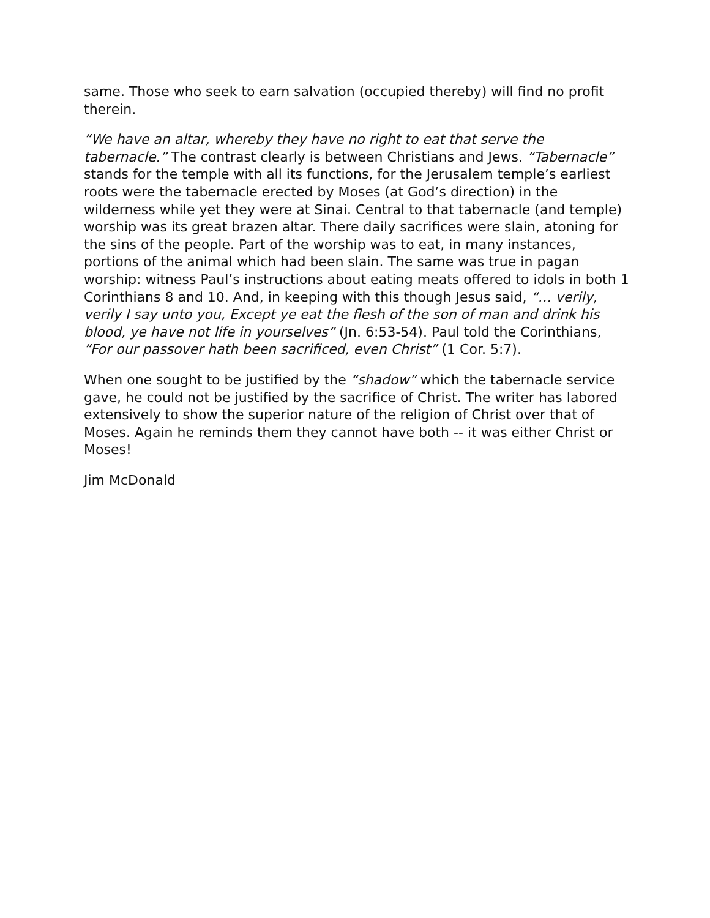same. Those who seek to earn salvation (occupied thereby) will find no profit therein.
“We have an altar, whereby they have no right to eat that serve the tabernacle.” The contrast clearly is between Christians and Jews. “Tabernacle” stands for the temple with all its functions, for the Jerusalem temple’s earliest roots were the tabernacle erected by Moses (at God’s direction) in the wilderness while yet they were at Sinai. Central to that tabernacle (and temple) worship was its great brazen altar. There daily sacrifices were slain, atoning for the sins of the people. Part of the worship was to eat, in many instances, portions of the animal which had been slain. The same was true in pagan worship: witness Paul’s instructions about eating meats offered to idols in both 1 Corinthians 8 and 10. And, in keeping with this though Jesus said, “… verily, verily I say unto you, Except ye eat the flesh of the son of man and drink his blood, ye have not life in yourselves” (Jn. 6:53-54). Paul told the Corinthians, “For our passover hath been sacrificed, even Christ” (1 Cor. 5:7).
When one sought to be justified by the “shadow” which the tabernacle service gave, he could not be justified by the sacrifice of Christ. The writer has labored extensively to show the superior nature of the religion of Christ over that of Moses. Again he reminds them they cannot have both -- it was either Christ or Moses!
Jim McDonald